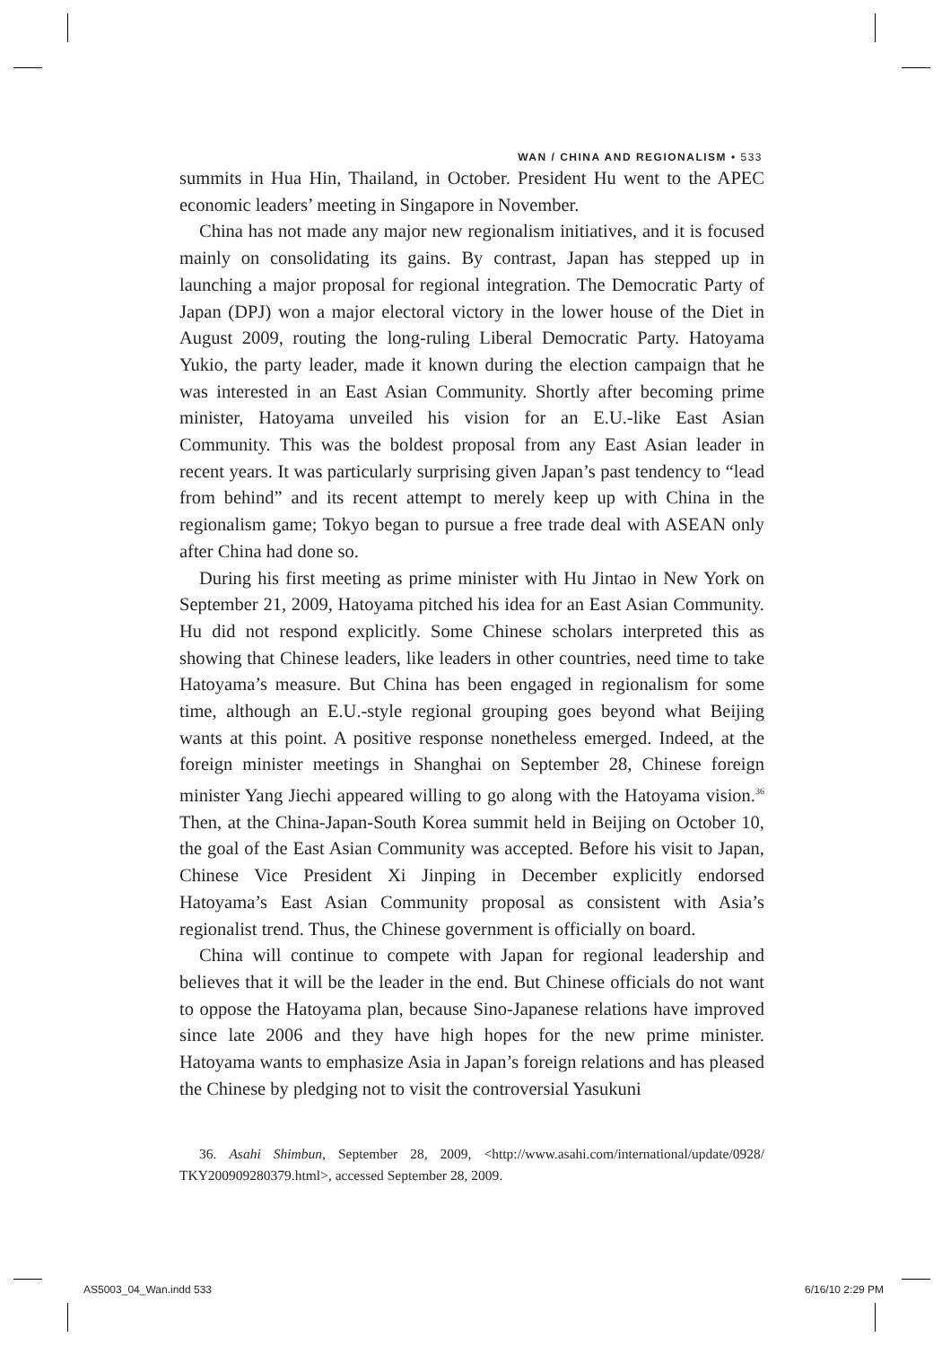WAN / CHINA AND REGIONALISM • 533
summits in Hua Hin, Thailand, in October. President Hu went to the APEC economic leaders’ meeting in Singapore in November.
China has not made any major new regionalism initiatives, and it is focused mainly on consolidating its gains. By contrast, Japan has stepped up in launching a major proposal for regional integration. The Democratic Party of Japan (DPJ) won a major electoral victory in the lower house of the Diet in August 2009, routing the long-ruling Liberal Democratic Party. Hatoyama Yukio, the party leader, made it known during the election campaign that he was interested in an East Asian Community. Shortly after becoming prime minister, Hatoyama unveiled his vision for an E.U.-like East Asian Community. This was the boldest proposal from any East Asian leader in recent years. It was particularly surprising given Japan’s past tendency to “lead from behind” and its recent attempt to merely keep up with China in the regionalism game; Tokyo began to pursue a free trade deal with ASEAN only after China had done so.
During his first meeting as prime minister with Hu Jintao in New York on September 21, 2009, Hatoyama pitched his idea for an East Asian Community. Hu did not respond explicitly. Some Chinese scholars interpreted this as showing that Chinese leaders, like leaders in other countries, need time to take Hatoyama’s measure. But China has been engaged in regionalism for some time, although an E.U.-style regional grouping goes beyond what Beijing wants at this point. A positive response nonetheless emerged. Indeed, at the foreign minister meetings in Shanghai on September 28, Chinese foreign minister Yang Jiechi appeared willing to go along with the Hatoyama vision.<sup>36</sup> Then, at the China-Japan-South Korea summit held in Beijing on October 10, the goal of the East Asian Community was accepted. Before his visit to Japan, Chinese Vice President Xi Jinping in December explicitly endorsed Hatoyama’s East Asian Community proposal as consistent with Asia’s regionalist trend. Thus, the Chinese government is officially on board.
China will continue to compete with Japan for regional leadership and believes that it will be the leader in the end. But Chinese officials do not want to oppose the Hatoyama plan, because Sino-Japanese relations have improved since late 2006 and they have high hopes for the new prime minister. Hatoyama wants to emphasize Asia in Japan’s foreign relations and has pleased the Chinese by pledging not to visit the controversial Yasukuni
36. Asahi Shimbun, September 28, 2009, <http://www.asahi.com/international/update/0928/ TKY200909280379.html>, accessed September 28, 2009.
AS5003_04_Wan.indd 533 6/16/10 2:29 PM